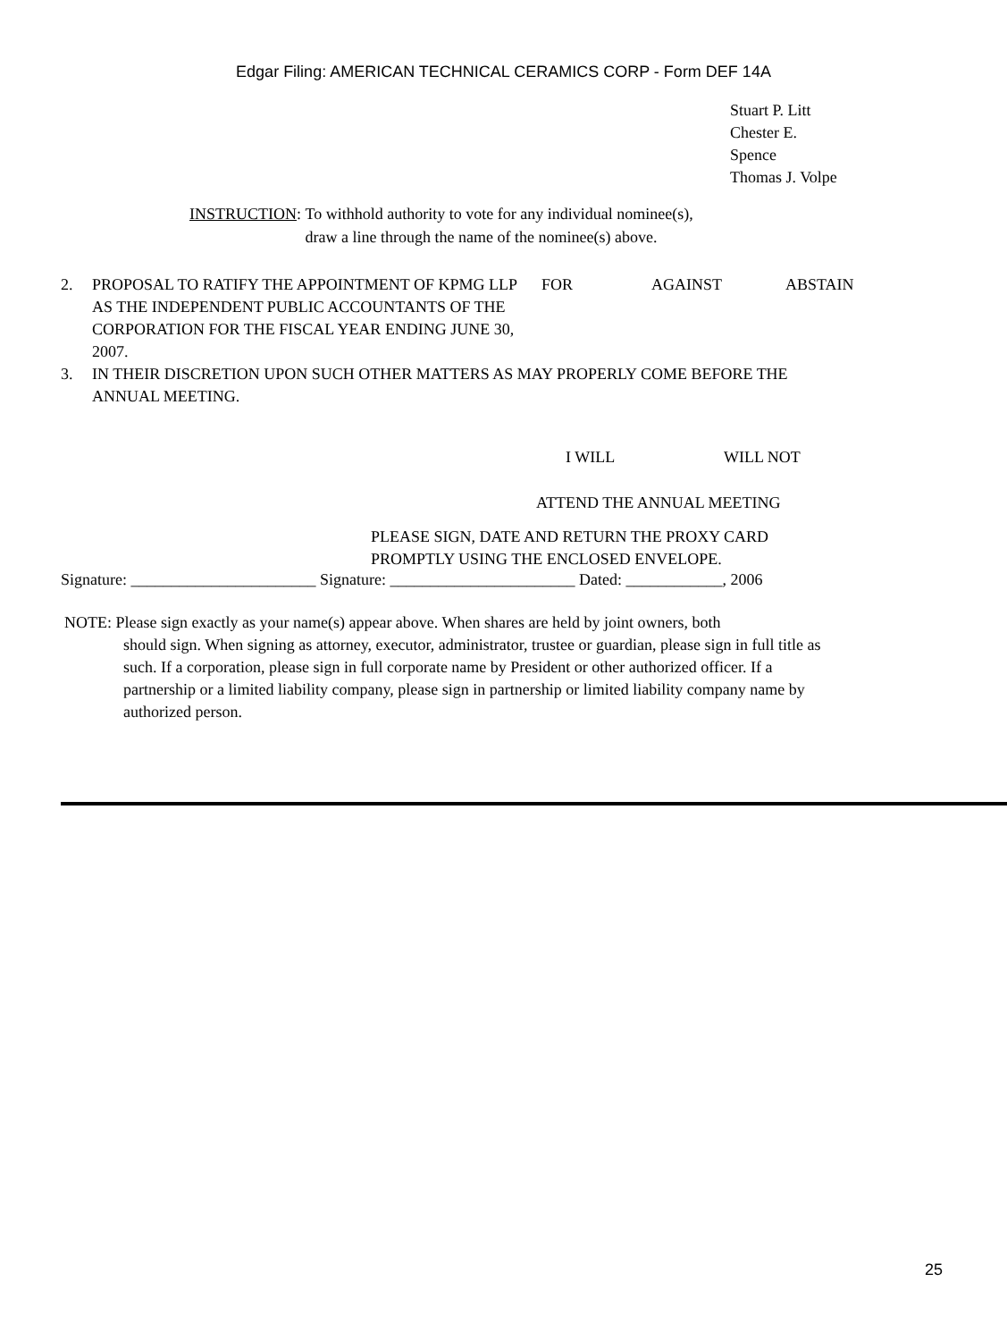Edgar Filing: AMERICAN TECHNICAL CERAMICS CORP - Form DEF 14A
Stuart P. Litt
Chester E.
Spence
Thomas J. Volpe
INSTRUCTION: To withhold authority to vote for any individual nominee(s),
draw a line through the name of the nominee(s) above.
2. PROPOSAL TO RATIFY THE APPOINTMENT OF KPMG LLP AS THE INDEPENDENT PUBLIC ACCOUNTANTS OF THE CORPORATION FOR THE FISCAL YEAR ENDING JUNE 30, 2007.
FOR AGAINST ABSTAIN
3. IN THEIR DISCRETION UPON SUCH OTHER MATTERS AS MAY PROPERLY COME BEFORE THE
ANNUAL MEETING.
I WILL WILL NOT
ATTEND THE ANNUAL MEETING
PLEASE SIGN, DATE AND RETURN THE PROXY CARD PROMPTLY USING THE ENCLOSED ENVELOPE.
Signature: _______________________ Signature: _______________________ Dated: ____________, 2006
NOTE: Please sign exactly as your name(s) appear above. When shares are held by joint owners, both
should sign. When signing as attorney, executor, administrator, trustee or guardian, please sign in full title as such. If a corporation, please sign in full corporate name by President or other authorized officer. If a partnership or a limited liability company, please sign in partnership or limited liability company name by authorized person.
25